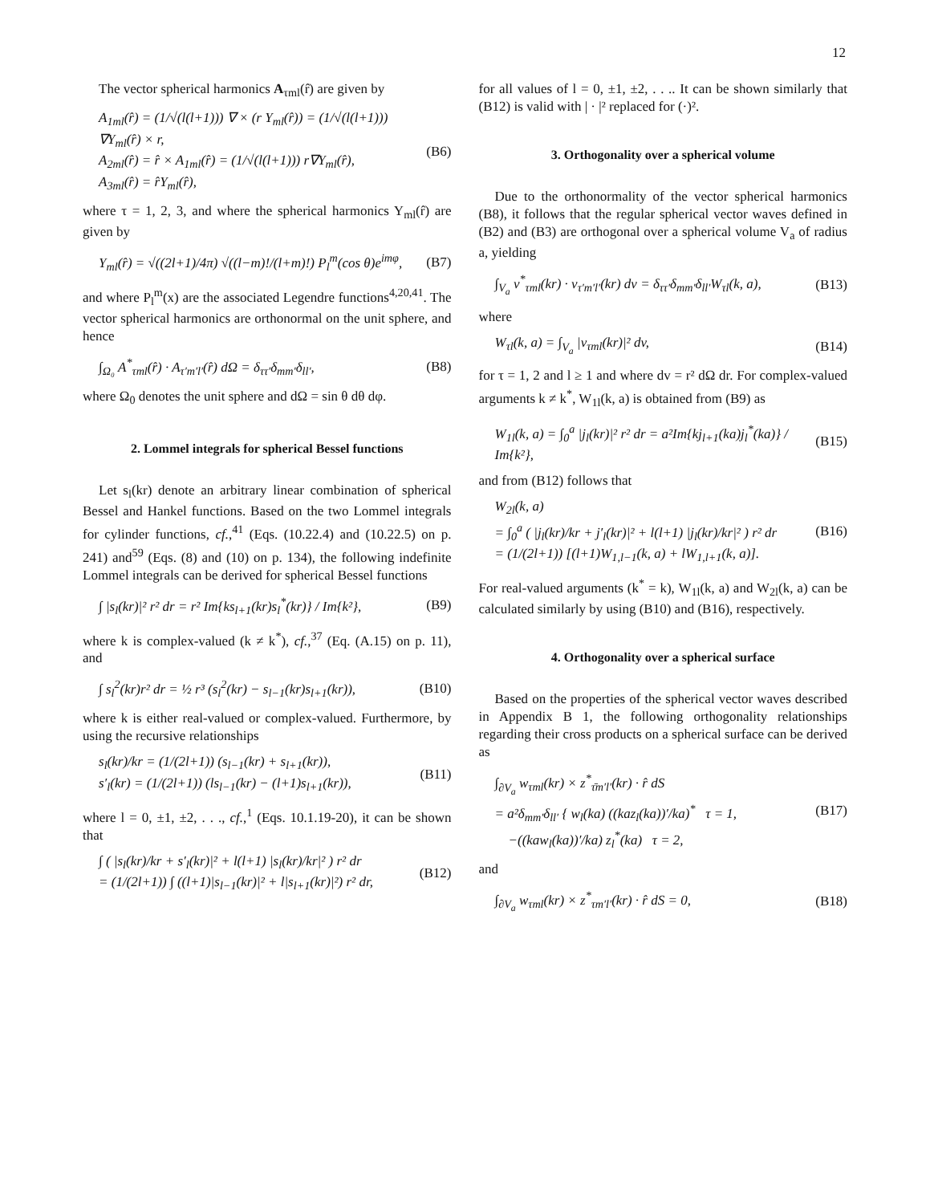12
The vector spherical harmonics A<sub>τml</sub>(r̂) are given by
A<sub>1ml</sub>(r̂) = (1/√(l(l+1))) ∇ × (r Y<sub>ml</sub>(r̂)) = (1/√(l(l+1))) ∇Y<sub>ml</sub>(r̂) × r,
A<sub>2ml</sub>(r̂) = r̂ × A<sub>1ml</sub>(r̂) = (1/√(l(l+1))) r∇Y<sub>ml</sub>(r̂),
A<sub>3ml</sub>(r̂) = r̂Y<sub>ml</sub>(r̂),
(B6)
where τ = 1, 2, 3, and where the spherical harmonics Y<sub>ml</sub>(r̂) are given by
Y<sub>ml</sub>(r̂) = √((2l+1)/4π) √((l−m)!/(l+m)!) P<sub>l</sub><sup>m</sup>(cos θ)e<sup>imφ</sup>,
(B7)
and where P<sub>l</sub><sup>m</sup>(x) are the associated Legendre functions<sup>4,20,41</sup>. The vector spherical harmonics are orthonormal on the unit sphere, and hence
∫<sub>Ω₀</sub> A<sup>*</sup><sub>τml</sub>(r̂) · A<sub>τ′m′l′</sub>(r̂) dΩ = δ<sub>ττ′</sub>δ<sub>mm′</sub>δ<sub>ll′</sub>,
(B8)
where Ω<sub>0</sub> denotes the unit sphere and dΩ = sin θ dθ dφ.
2. Lommel integrals for spherical Bessel functions
Let s<sub>l</sub>(kr) denote an arbitrary linear combination of spherical Bessel and Hankel functions. Based on the two Lommel integrals for cylinder functions, cf.,<sup>41</sup> (Eqs. (10.22.4) and (10.22.5) on p. 241) and<sup>59</sup> (Eqs. (8) and (10) on p. 134), the following indefinite Lommel integrals can be derived for spherical Bessel functions
∫ |s<sub>l</sub>(kr)|² r² dr = r² Im{ks<sub>l+1</sub>(kr)s<sub>l</sub><sup>*</sup>(kr)} / Im{k²},
(B9)
where k is complex-valued (k ≠ k<sup>*</sup>), cf.,<sup>37</sup> (Eq. (A.15) on p. 11), and
∫ s<sub>l</sub><sup>2</sup>(kr)r² dr = ½ r³ (s<sub>l</sub><sup>2</sup>(kr) − s<sub>l−1</sub>(kr)s<sub>l+1</sub>(kr)),
(B10)
where k is either real-valued or complex-valued. Furthermore, by using the recursive relationships
s<sub>l</sub>(kr)/kr = (1/(2l+1)) (s<sub>l−1</sub>(kr) + s<sub>l+1</sub>(kr)),
s′<sub>l</sub>(kr) = (1/(2l+1)) (ls<sub>l−1</sub>(kr) − (l+1)s<sub>l+1</sub>(kr)),
(B11)
where l = 0, ±1, ±2, . . ., cf.,<sup>1</sup> (Eqs. 10.1.19-20), it can be shown that
∫ ( |s<sub>l</sub>(kr)/kr + s′<sub>l</sub>(kr)|² + l(l+1) |s<sub>l</sub>(kr)/kr|² ) r² dr
= (1/(2l+1)) ∫ ((l+1)|s<sub>l−1</sub>(kr)|² + l|s<sub>l+1</sub>(kr)|²) r² dr,
(B12)
for all values of l = 0, ±1, ±2, . . .. It can be shown similarly that (B12) is valid with | · |² replaced for (·)².
3. Orthogonality over a spherical volume
Due to the orthonormality of the vector spherical harmonics (B8), it follows that the regular spherical vector waves defined in (B2) and (B3) are orthogonal over a spherical volume V<sub>a</sub> of radius a, yielding
∫<sub>V<sub>a</sub></sub> v<sup>*</sup><sub>τml</sub>(kr) · v<sub>τ′m′l′</sub>(kr) dv = δ<sub>ττ′</sub>δ<sub>mm′</sub>δ<sub>ll′</sub>W<sub>τl</sub>(k, a),
(B13)
where
W<sub>τl</sub>(k, a) = ∫<sub>V<sub>a</sub></sub> |v<sub>τml</sub>(kr)|² dv,
(B14)
for τ = 1, 2 and l ≥ 1 and where dv = r² dΩ dr. For complex-valued arguments k ≠ k<sup>*</sup>, W<sub>1l</sub>(k, a) is obtained from (B9) as
W<sub>1l</sub>(k, a) = ∫<sub>0</sub><sup>a</sup> |j<sub>l</sub>(kr)|² r² dr = a²Im{kj<sub>l+1</sub>(ka)j<sub>l</sub><sup>*</sup>(ka)} / Im{k²},
(B15)
and from (B12) follows that
W<sub>2l</sub>(k, a)
= ∫<sub>0</sub><sup>a</sup> ( |j<sub>l</sub>(kr)/kr + j′<sub>l</sub>(kr)|² + l(l+1) |j<sub>l</sub>(kr)/kr|² ) r² dr
= (1/(2l+1)) [(l+1)W<sub>1,l−1</sub>(k, a) + lW<sub>1,l+1</sub>(k, a)].
(B16)
For real-valued arguments (k<sup>*</sup> = k), W<sub>1l</sub>(k, a) and W<sub>2l</sub>(k, a) can be calculated similarly by using (B10) and (B16), respectively.
4. Orthogonality over a spherical surface
Based on the properties of the spherical vector waves described in Appendix B 1, the following orthogonality relationships regarding their cross products on a spherical surface can be derived as
∫<sub>∂V<sub>a</sub></sub> w<sub>τml</sub>(kr) × z<sup>*</sup><sub>τ̄m′l′</sub>(kr) · r̂ dS
= a²δ<sub>mm′</sub>δ<sub>ll′</sub> { w<sub>l</sub>(ka) ((kaz<sub>l</sub>(ka))′/ka)<sup>*</sup> τ = 1,
−((kaw<sub>l</sub>(ka))′/ka) z<sub>l</sub><sup>*</sup>(ka) τ = 2,
(B17)
and
∫<sub>∂V<sub>a</sub></sub> w<sub>τml</sub>(kr) × z<sup>*</sup><sub>τm′l′</sub>(kr) · r̂ dS = 0,
(B18)